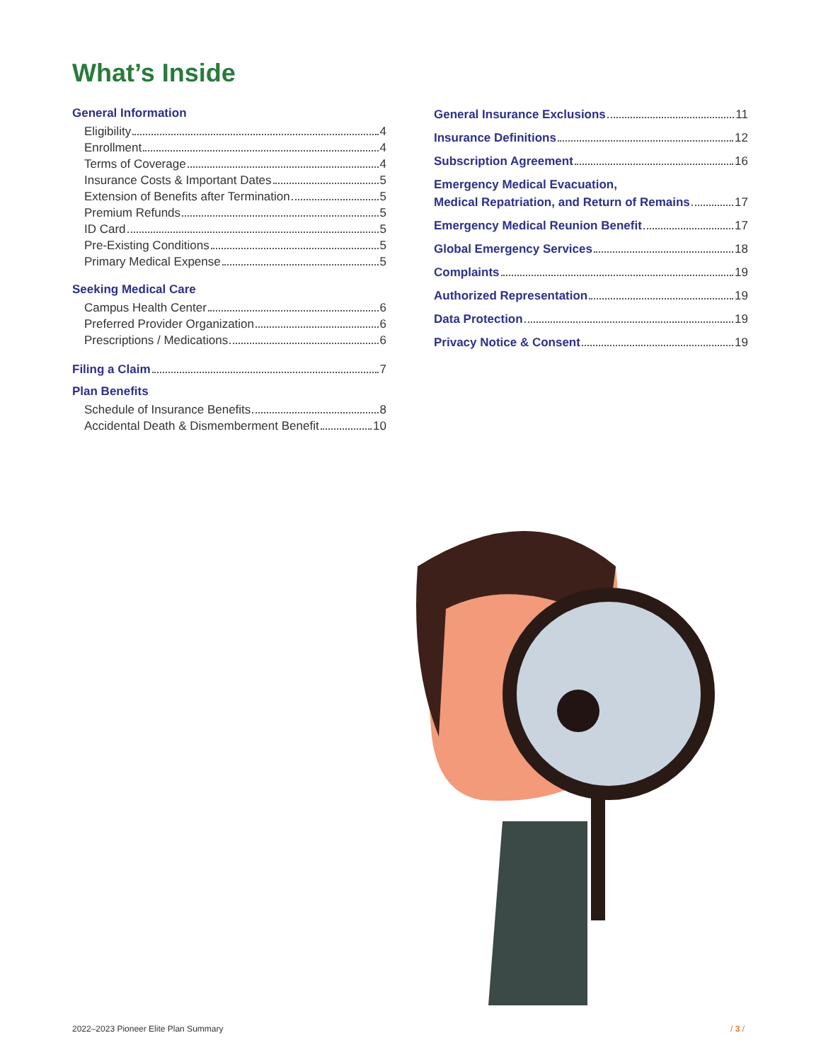What’s Inside
General Information
Eligibility 4
Enrollment 4
Terms of Coverage 4
Insurance Costs & Important Dates 5
Extension of Benefits after Termination 5
Premium Refunds 5
ID Card 5
Pre-Existing Conditions 5
Primary Medical Expense 5
Seeking Medical Care
Campus Health Center 6
Preferred Provider Organization 6
Prescriptions / Medications 6
Filing a Claim 7
Plan Benefits
Schedule of Insurance Benefits 8
Accidental Death & Dismemberment Benefit 10
General Insurance Exclusions 11
Insurance Definitions 12
Subscription Agreement 16
Emergency Medical Evacuation,
Medical Repatriation, and Return of Remains 17
Emergency Medical Reunion Benefit 17
Global Emergency Services 18
Complaints 19
Authorized Representation 19
Data Protection 19
Privacy Notice & Consent 19
2022–2023 Pioneer Elite Plan Summary
/ 3 /